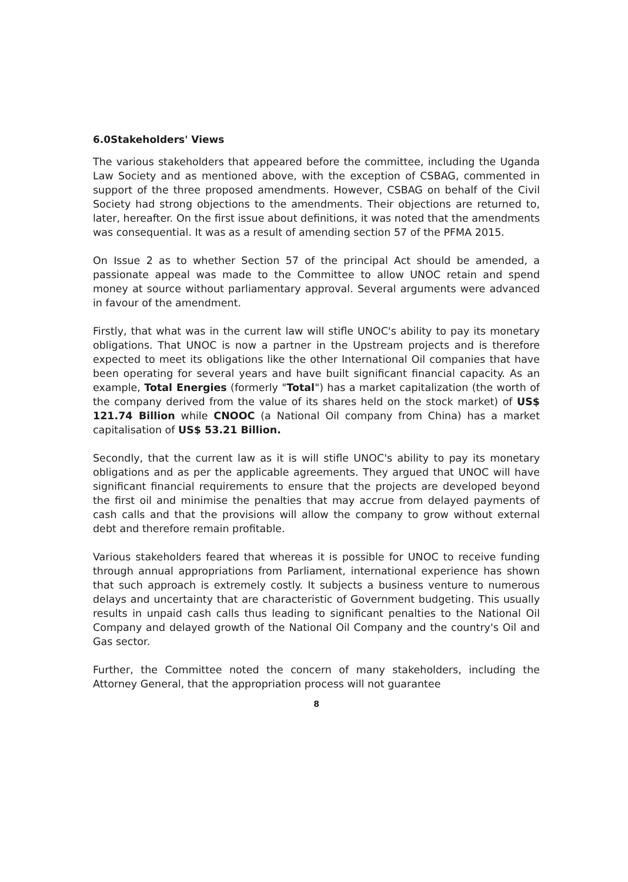6.0Stakeholders' Views
The various stakeholders that appeared before the committee, including the Uganda Law Society and as mentioned above, with the exception of CSBAG, commented in support of the three proposed amendments. However, CSBAG on behalf of the Civil Society had strong objections to the amendments. Their objections are returned to, later, hereafter. On the first issue about definitions, it was noted that the amendments was consequential. It was as a result of amending section 57 of the PFMA 2015.
On Issue 2 as to whether Section 57 of the principal Act should be amended, a passionate appeal was made to the Committee to allow UNOC retain and spend money at source without parliamentary approval. Several arguments were advanced in favour of the amendment.
Firstly, that what was in the current law will stifle UNOC's ability to pay its monetary obligations. That UNOC is now a partner in the Upstream projects and is therefore expected to meet its obligations like the other International Oil companies that have been operating for several years and have built significant financial capacity. As an example, Total Energies (formerly "Total") has a market capitalization (the worth of the company derived from the value of its shares held on the stock market) of US$ 121.74 Billion while CNOOC (a National Oil company from China) has a market capitalisation of US$ 53.21 Billion.
Secondly, that the current law as it is will stifle UNOC's ability to pay its monetary obligations and as per the applicable agreements. They argued that UNOC will have significant financial requirements to ensure that the projects are developed beyond the first oil and minimise the penalties that may accrue from delayed payments of cash calls and that the provisions will allow the company to grow without external debt and therefore remain profitable.
Various stakeholders feared that whereas it is possible for UNOC to receive funding through annual appropriations from Parliament, international experience has shown that such approach is extremely costly. It subjects a business venture to numerous delays and uncertainty that are characteristic of Government budgeting. This usually results in unpaid cash calls thus leading to significant penalties to the National Oil Company and delayed growth of the National Oil Company and the country's Oil and Gas sector.
Further, the Committee noted the concern of many stakeholders, including the Attorney General, that the appropriation process will not guarantee
8